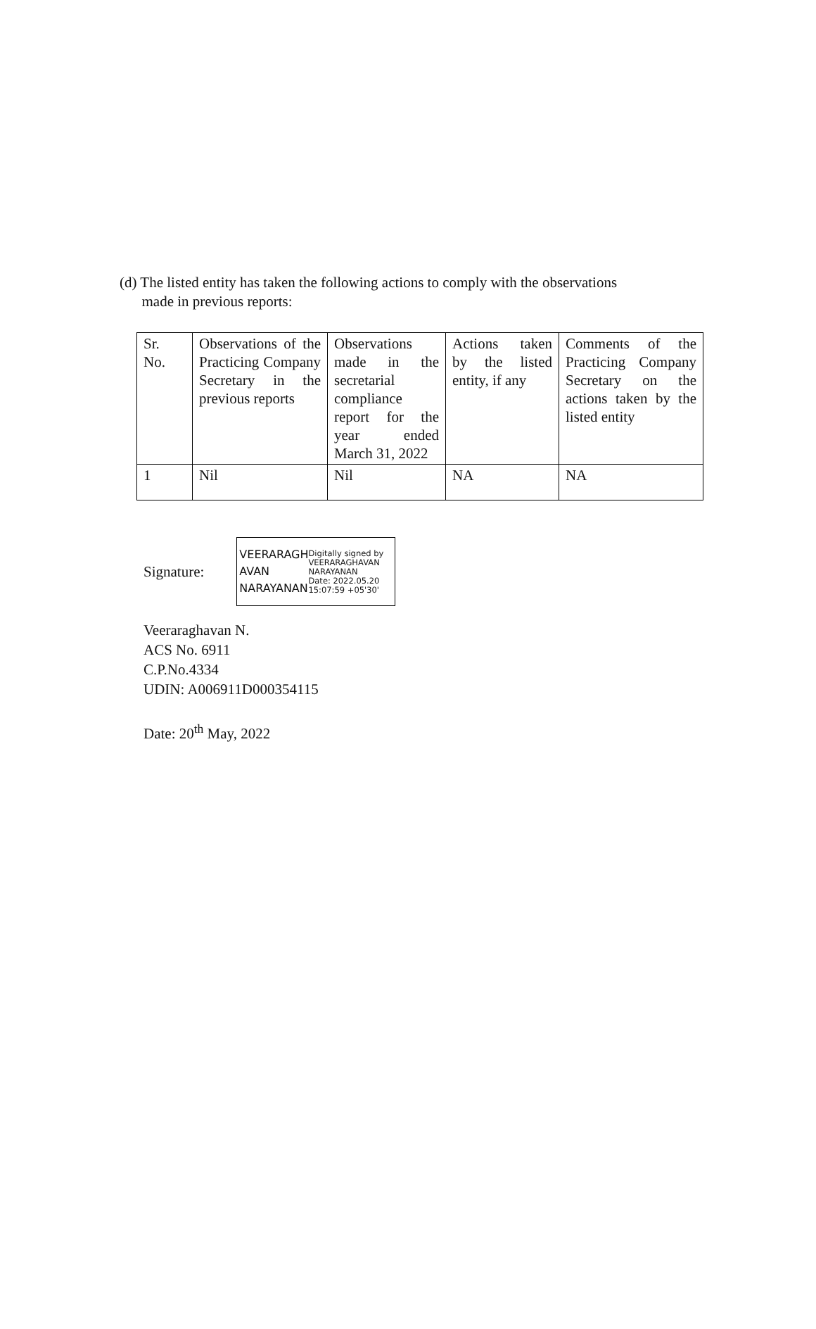(d) The listed entity has taken the following actions to comply with the observations
made in previous reports:
| Sr. No. | Observations of the Practicing Company Secretary in the previous reports | Observations made in the secretarial compliance report for the year ended March 31, 2022 | Actions taken by the listed entity, if any | Comments of the Practicing Company Secretary on the actions taken by the listed entity |
| 1 | Nil | Nil | NA | NA |
Signature:
VEERARAGH
AVAN
NARAYANAN
Digitally signed by
VEERARAGHAVAN
NARAYANAN
Date: 2022.05.20
15:07:59 +05'30'
Veeraraghavan N.
ACS No. 6911
C.P.No.4334
UDIN: A006911D000354115
Date: 20<sup>th</sup> May, 2022